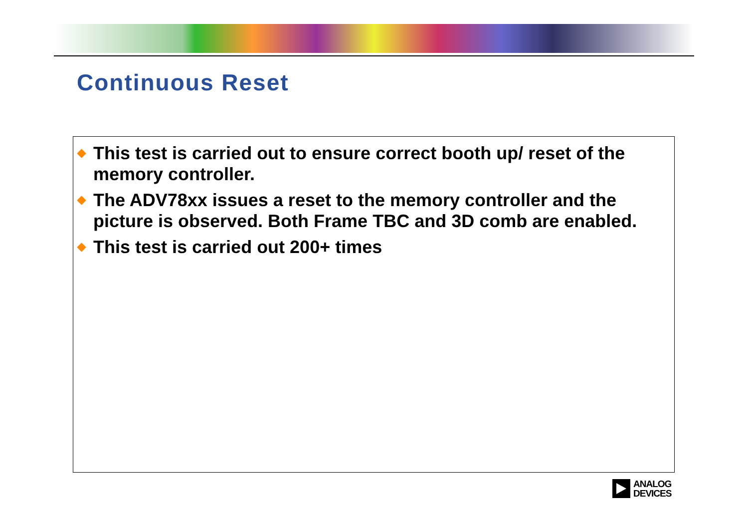Continuous Reset
This test is carried out to ensure correct booth up/ reset of the memory controller.
The ADV78xx issues a reset to the memory controller and the picture is observed. Both Frame TBC and 3D comb are enabled.
This test is carried out 200+ times
ANALOG
DEVICES